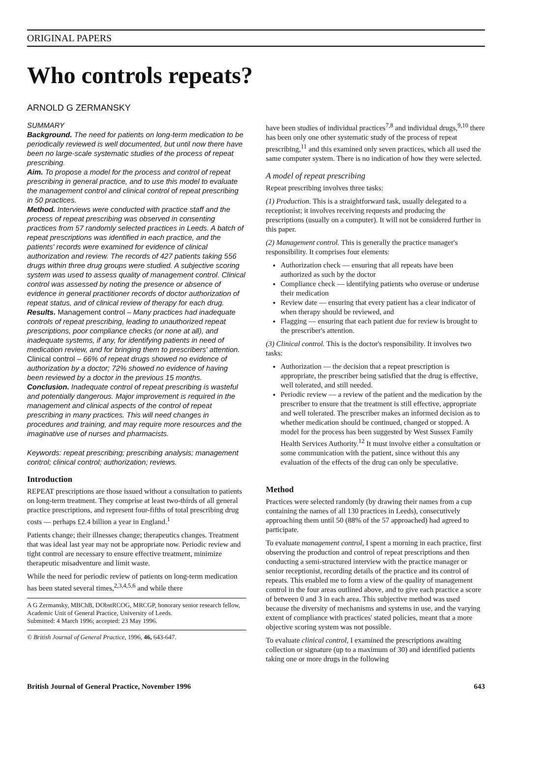ORIGINAL PAPERS
Who controls repeats?
ARNOLD G ZERMANSKY
SUMMARY
Background. The need for patients on long-term medication to be periodically reviewed is well documented, but until now there have been no large-scale systematic studies of the process of repeat prescribing.
Aim. To propose a model for the process and control of repeat prescribing in general practice, and to use this model to evaluate the management control and clinical control of repeat prescribing in 50 practices.
Method. Interviews were conducted with practice staff and the process of repeat prescribing was observed in consenting practices from 57 randomly selected practices in Leeds. A batch of repeat prescriptions was identified in each practice, and the patients' records were examined for evidence of clinical authorization and review. The records of 427 patients taking 556 drugs within three drug groups were studied. A subjective scoring system was used to assess quality of management control. Clinical control was assessed by noting the presence or absence of evidence in general practitioner records of doctor authorization of repeat status, and of clinical review of therapy for each drug.
Results. Management control – Many practices had inadequate controls of repeat prescribing, leading to unauthorized repeat prescriptions, poor compliance checks (or none at all), and inadequate systems, if any, for identifying patients in need of medication review, and for bringing them to prescribers' attention. Clinical control – 66% of repeat drugs showed no evidence of authorization by a doctor; 72% showed no evidence of having been reviewed by a doctor in the previous 15 months.
Conclusion. Inadequate control of repeat prescribing is wasteful and potentially dangerous. Major improvement is required in the management and clinical aspects of the control of repeat prescribing in many practices. This will need changes in procedures and training, and may require more resources and the imaginative use of nurses and pharmacists.
Keywords: repeat prescribing; prescribing analysis; management control; clinical control; authorization; reviews.
Introduction
REPEAT prescriptions are those issued without a consultation to patients on long-term treatment. They comprise at least two-thirds of all general practice prescriptions, and represent four-fifths of total prescribing drug costs — perhaps £2.4 billion a year in England.<sup>1</sup>
Patients change; their illnesses change; therapeutics changes. Treatment that was ideal last year may not be appropriate now. Periodic review and tight control are necessary to ensure effective treatment, minimize therapeutic misadventure and limit waste.
While the need for periodic review of patients on long-term medication has been stated several times,<sup>2,3,4,5,6</sup> and while there
A G Zermansky, MBChB, DObstRCOG, MRCGP, honorary senior research fellow, Academic Unit of General Practice, University of Leeds.
Submitted: 4 March 1996; accepted: 23 May 1996.
© British Journal of General Practice, 1996, 46, 643-647.
have been studies of individual practices<sup>7,8</sup> and individual drugs,<sup>9,10</sup> there has been only one other systematic study of the process of repeat prescribing,<sup>11</sup> and this examined only seven practices, which all used the same computer system. There is no indication of how they were selected.
A model of repeat prescribing
Repeat prescribing involves three tasks:
(1) Production. This is a straightforward task, usually delegated to a receptionist; it involves receiving requests and producing the prescriptions (usually on a computer). It will not be considered further in this paper.
(2) Management control. This is generally the practice manager's responsibility. It comprises four elements:
Authorization check — ensuring that all repeats have been authorized as such by the doctor
Compliance check — identifying patients who overuse or underuse their medication
Review date — ensuring that every patient has a clear indicator of when therapy should be reviewed, and
Flagging — ensuring that each patient due for review is brought to the prescriber's attention.
(3) Clinical control. This is the doctor's responsibility. It involves two tasks:
Authorization — the decision that a repeat prescription is appropriate, the prescriber being satisfied that the drug is effective, well tolerated, and still needed.
Periodic review — a review of the patient and the medication by the prescriber to ensure that the treatment is still effective, appropriate and well tolerated. The prescriber makes an informed decision as to whether medication should be continued, changed or stopped. A model for the process has been suggested by West Sussex Family Health Services Authority.<sup>12</sup> It must involve either a consultation or some communication with the patient, since without this any evaluation of the effects of the drug can only be speculative.
Method
Practices were selected randomly (by drawing their names from a cup containing the names of all 130 practices in Leeds), consecutively approaching them until 50 (88% of the 57 approached) had agreed to participate.
To evaluate management control, I spent a morning in each practice, first observing the production and control of repeat prescriptions and then conducting a semi-structured interview with the practice manager or senior receptionist, recording details of the practice and its control of repeats. This enabled me to form a view of the quality of management control in the four areas outlined above, and to give each practice a score of between 0 and 3 in each area. This subjective method was used because the diversity of mechanisms and systems in use, and the varying extent of compliance with practices' stated policies, meant that a more objective scoring system was not possible.
To evaluate clinical control, I examined the prescriptions awaiting collection or signature (up to a maximum of 30) and identified patients taking one or more drugs in the following
British Journal of General Practice, November 1996 643